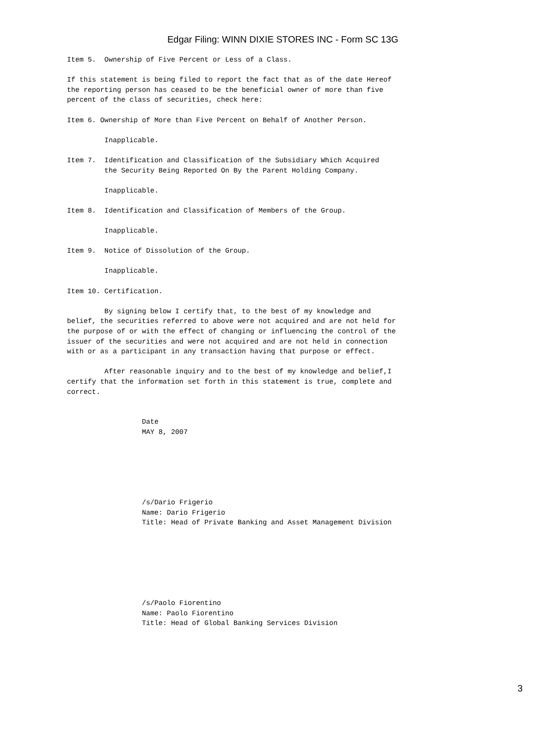Edgar Filing: WINN DIXIE STORES INC - Form SC 13G
Item 5.  Ownership of Five Percent or Less of a Class.

If this statement is being filed to report the fact that as of the date Hereof
the reporting person has ceased to be the beneficial owner of more than five
percent of the class of securities, check here:

Item 6. Ownership of More than Five Percent on Behalf of Another Person.

         Inapplicable.

Item 7.  Identification and Classification of the Subsidiary Which Acquired
         the Security Being Reported On By the Parent Holding Company.

         Inapplicable.

Item 8.  Identification and Classification of Members of the Group.

         Inapplicable.

Item 9.  Notice of Dissolution of the Group.

         Inapplicable.

Item 10. Certification.

         By signing below I certify that, to the best of my knowledge and
belief, the securities referred to above were not acquired and are not held for
the purpose of or with the effect of changing or influencing the control of the
issuer of the securities and were not acquired and are not held in connection
with or as a participant in any transaction having that purpose or effect.

         After reasonable inquiry and to the best of my knowledge and belief,I
certify that the information set forth in this statement is true, complete and
correct.


                  Date
                  MAY 8, 2007






                  /s/Dario Frigerio
                  Name: Dario Frigerio
                  Title: Head of Private Banking and Asset Management Division







                  /s/Paolo Fiorentino
                  Name: Paolo Fiorentino
                  Title: Head of Global Banking Services Division
3